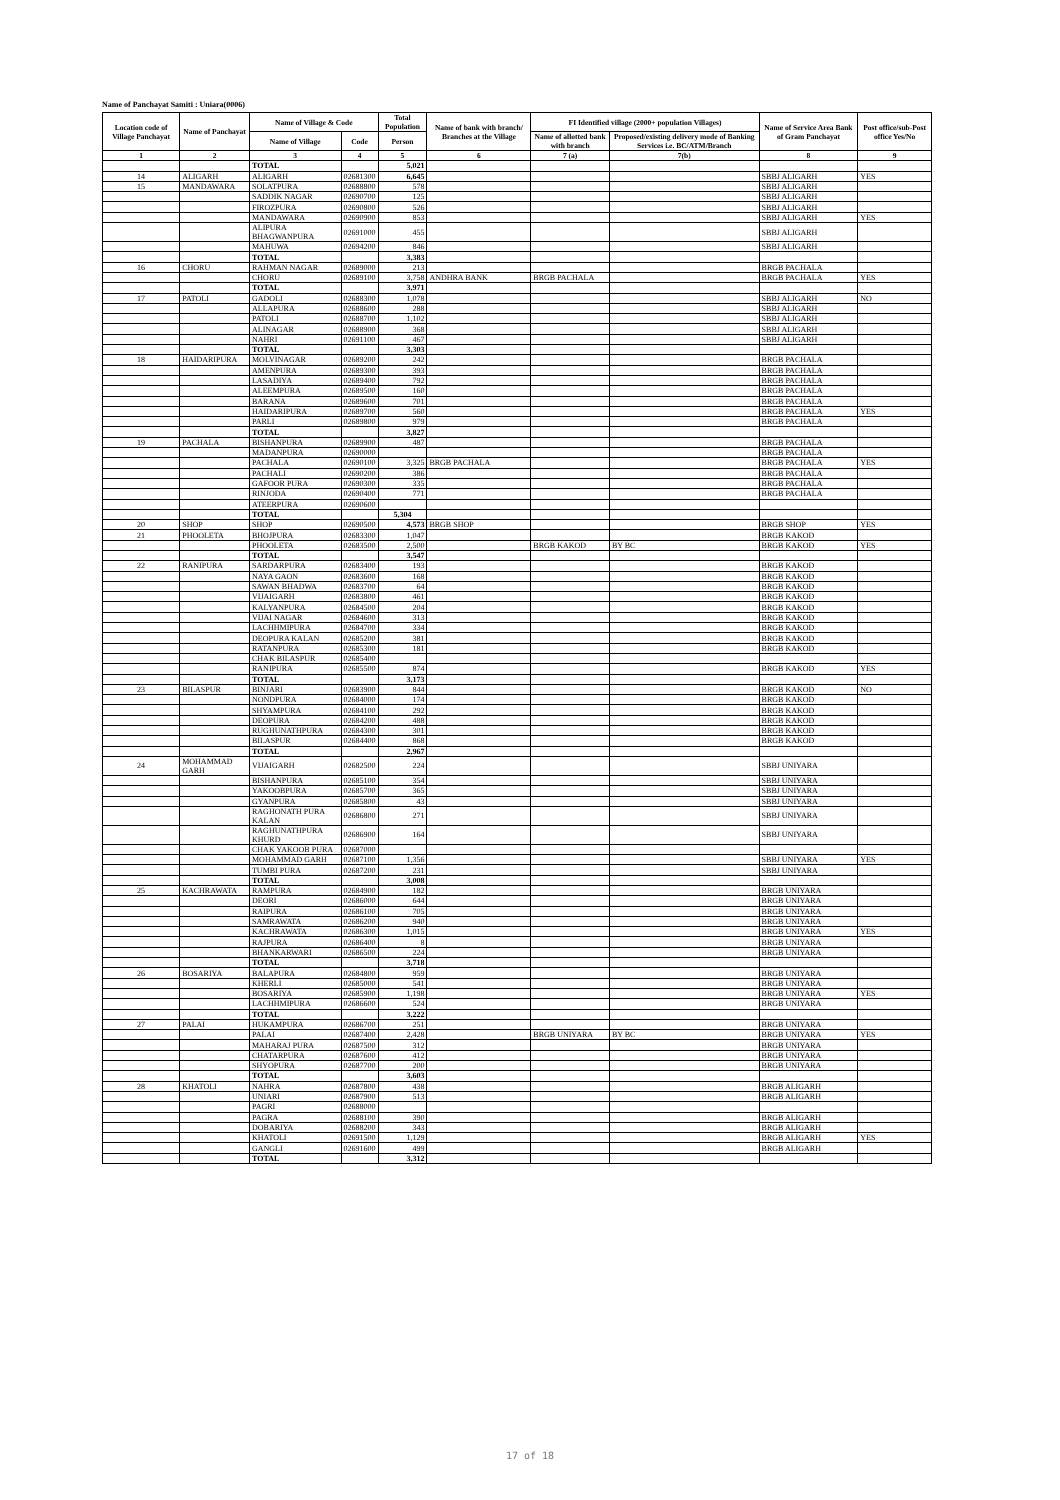Name of Panchayat Samiti : Uniara(0006)
| Location code of Village Panchayat | Name of Panchayat | Name of Village & Code | | Total Population | Name of bank with branch/ Branches at the Village | FI Identified village (2000+ population Villages) | | Name of Service Area Bank of Gram Panchayat | Post office/sub-Post office Yes/No |
| --- | --- | --- | --- | --- | --- | --- | --- | --- | --- |
| | | Name of Village | Code | Person | | Name of allotted bank with branch | Proposed/existing delivery mode of Banking Services i.e. BC/ATM/Branch | | |
| 1 | 2 | 3 | 4 | 5 | 6 | 7 (a) | 7(b) | 8 | 9 |
| | | TOTAL | | 5,021 | | | | | |
| 14 | ALIGARH | ALIGARH | 02681300 | 6,645 | | | | SBBJ ALIGARH | YES |
| 15 | MANDAWARA | SOLATPURA | 02688800 | 578 | | | | SBBJ ALIGARH | |
| | | SADDIK NAGAR | 02690700 | 125 | | | | SBBJ ALIGARH | |
| | | FIROZPURA | 02690800 | 526 | | | | SBBJ ALIGARH | |
| | | MANDAWARA | 02690900 | 853 | | | | SBBJ ALIGARH | YES |
| | | ALIPURA BHAGWANPURA | 02691000 | 455 | | | | SBBJ ALIGARH | |
| | | MAHUWA | 02694200 | 846 | | | | SBBJ ALIGARH | |
| | | TOTAL | | 3,383 | | | | | |
| 16 | CHORU | RAHMAN NAGAR | 02689000 | 213 | | | | BRGB PACHALA | |
| | | CHORU | 02689100 | 3,758 | ANDHRA BANK | BRGB PACHALA | | BRGB PACHALA | YES |
| | | TOTAL | | 3,971 | | | | | |
| 17 | PATOLI | GADOLI | 02688300 | 1,078 | | | | SBBJ ALIGARH | NO |
| | | ALLAPURA | 02688600 | 288 | | | | SBBJ ALIGARH | |
| | | PATOLI | 02688700 | 1,102 | | | | SBBJ ALIGARH | |
| | | ALINAGAR | 02688900 | 368 | | | | SBBJ ALIGARH | |
| | | NAHRI | 02691100 | 467 | | | | SBBJ ALIGARH | |
| | | TOTAL | | 3,303 | | | | | |
| 18 | HAIDARIPURA | MOLVINAGAR | 02689200 | 242 | | | | BRGB PACHALA | |
| | | AMENPURA | 02689300 | 393 | | | | BRGB PACHALA | |
| | | LASADIYA | 02689400 | 792 | | | | BRGB PACHALA | |
| | | ALEEMPURA | 02689500 | 160 | | | | BRGB PACHALA | |
| | | BARANA | 02689600 | 701 | | | | BRGB PACHALA | |
| | | HAIDARIPURA | 02689700 | 560 | | | | BRGB PACHALA | YES |
| | | PARLI | 02689800 | 979 | | | | BRGB PACHALA | |
| | | TOTAL | | 3,827 | | | | | |
| 19 | PACHALA | BISHANPURA | 02689900 | 487 | | | | BRGB PACHALA | |
| | | MADANPURA | 02690000 | | | | | BRGB PACHALA | |
| | | PACHALA | 02690100 | 3,325 | BRGB PACHALA | | | BRGB PACHALA | YES |
| | | PACHALI | 02690200 | 386 | | | | BRGB PACHALA | |
| | | GAFOOR PURA | 02690300 | 335 | | | | BRGB PACHALA | |
| | | RINJODA | 02690400 | 771 | | | | BRGB PACHALA | |
| | | ATEERPURA | 02690600 | | | | | | |
| | | TOTAL | | 5,304 | | | | | |
| 20 | SHOP | SHOP | 02690500 | 4,573 | BRGB SHOP | | | BRGB SHOP | YES |
| 21 | PHOOLETA | BHOJPURA | 02683300 | 1,047 | | | | BRGB KAKOD | |
| | | PHOOLETA | 02683500 | 2,500 | | BRGB KAKOD | BY BC | BRGB KAKOD | YES |
| | | TOTAL | | 3,547 | | | | | |
| 22 | RANIPURA | SARDARPURA | 02683400 | 193 | | | | BRGB KAKOD | |
| | | NAYA GAON | 02683600 | 168 | | | | BRGB KAKOD | |
| | | SAWAN BHADWA | 02683700 | 64 | | | | BRGB KAKOD | |
| | | VIJAIGARH | 02683800 | 461 | | | | BRGB KAKOD | |
| | | KALYANPURA | 02684500 | 204 | | | | BRGB KAKOD | |
| | | VIJAI NAGAR | 02684600 | 313 | | | | BRGB KAKOD | |
| | | LACHHMIPURA | 02684700 | 334 | | | | BRGB KAKOD | |
| | | DEOPURA KALAN | 02685200 | 381 | | | | BRGB KAKOD | |
| | | RATANPURA | 02685300 | 181 | | | | BRGB KAKOD | |
| | | CHAK BILASPUR | 02685400 | | | | | | |
| | | RANIPURA | 02685500 | 874 | | | | BRGB KAKOD | YES |
| | | TOTAL | | 3,173 | | | | | |
| 23 | BILASPUR | BINJARI | 02683900 | 844 | | | | BRGB KAKOD | NO |
| | | NONDPURA | 02684000 | 174 | | | | BRGB KAKOD | |
| | | SHYAMPURA | 02684100 | 292 | | | | BRGB KAKOD | |
| | | DEOPURA | 02684200 | 488 | | | | BRGB KAKOD | |
| | | RUGHUNATHPURA | 02684300 | 301 | | | | BRGB KAKOD | |
| | | BILASPUR | 02684400 | 868 | | | | BRGB KAKOD | |
| | | TOTAL | | 2,967 | | | | | |
| 24 | MOHAMMAD GARH | VIJAIGARH | 02682500 | 224 | | | | SBBJ UNIYARA | |
| | | BISHANPURA | 02685100 | 354 | | | | SBBJ UNIYARA | |
| | | YAKOOBPURA | 02685700 | 365 | | | | SBBJ UNIYARA | |
| | | GYANPURA | 02685800 | 43 | | | | SBBJ UNIYARA | |
| | | RAGHONATH PURA KALAN | 02686800 | 271 | | | | SBBJ UNIYARA | |
| | | RAGHUNATHPURA KHURD | 02686900 | 164 | | | | SBBJ UNIYARA | |
| | | CHAK YAKOOB PURA | 02687000 | | | | | | |
| | | MOHAMMAD GARH | 02687100 | 1,356 | | | | SBBJ UNIYARA | YES |
| | | TUMBI PURA | 02687200 | 231 | | | | SBBJ UNIYARA | |
| | | TOTAL | | 3,008 | | | | | |
| 25 | KACHRAWATA | RAMPURA | 02684900 | 182 | | | | BRGB UNIYARA | |
| | | DEORI | 02686000 | 644 | | | | BRGB UNIYARA | |
| | | RAIPURA | 02686100 | 705 | | | | BRGB UNIYARA | |
| | | SAMRAWATA | 02686200 | 940 | | | | BRGB UNIYARA | |
| | | KACHRAWATA | 02686300 | 1,015 | | | | BRGB UNIYARA | YES |
| | | RAJPURA | 02686400 | 8 | | | | BRGB UNIYARA | |
| | | BHANKARWARI | 02686500 | 224 | | | | BRGB UNIYARA | |
| | | TOTAL | | 3,718 | | | | | |
| 26 | BOSARIYA | BALAPURA | 02684800 | 959 | | | | BRGB UNIYARA | |
| | | KHERLI | 02685000 | 541 | | | | BRGB UNIYARA | |
| | | BOSARIYA | 02685900 | 1,198 | | | | BRGB UNIYARA | YES |
| | | LACHHMIPURA | 02686600 | 524 | | | | BRGB UNIYARA | |
| | | TOTAL | | 3,222 | | | | | |
| 27 | PALAI | HUKAMPURA | 02686700 | 251 | | | | BRGB UNIYARA | |
| | | PALAI | 02687400 | 2,428 | | BRGB UNIYARA | BY BC | BRGB UNIYARA | YES |
| | | MAHARAJ PURA | 02687500 | 312 | | | | BRGB UNIYARA | |
| | | CHATARPURA | 02687600 | 412 | | | | BRGB UNIYARA | |
| | | SHYOPURA | 02687700 | 200 | | | | BRGB UNIYARA | |
| | | TOTAL | | 3,603 | | | | | |
| 28 | KHATOLI | NAHRA | 02687800 | 438 | | | | BRGB ALIGARH | |
| | | UNIARI | 02687900 | 513 | | | | BRGB ALIGARH | |
| | | PAGRI | 02688000 | | | | | | |
| | | PAGRA | 02688100 | 390 | | | | BRGB ALIGARH | |
| | | DOBARIYA | 02688200 | 343 | | | | BRGB ALIGARH | |
| | | KHATOLI | 02691500 | 1,129 | | | | BRGB ALIGARH | YES |
| | | GANGLI | 02691600 | 499 | | | | BRGB ALIGARH | |
| | | TOTAL | | 3,312 | | | | | |
17 of 18